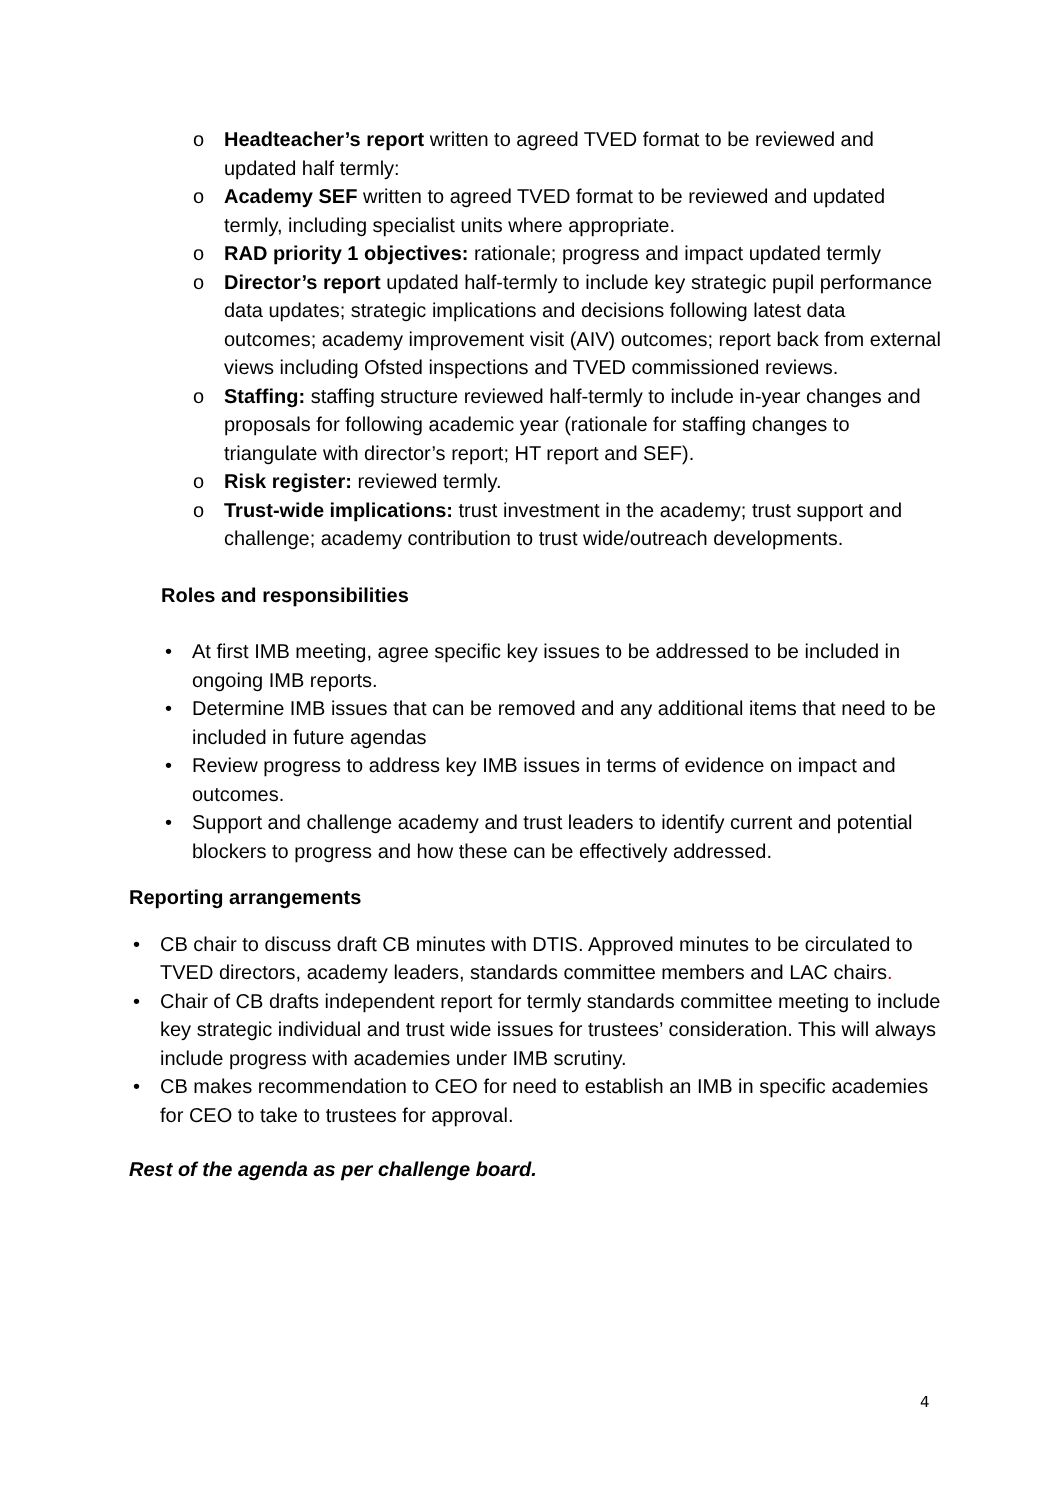o Headteacher’s report written to agreed TVED format to be reviewed and updated half termly:
o Academy SEF written to agreed TVED format to be reviewed and updated termly, including specialist units where appropriate.
o RAD priority 1 objectives: rationale; progress and impact updated termly
o Director’s report updated half-termly to include key strategic pupil performance data updates; strategic implications and decisions following latest data outcomes; academy improvement visit (AIV) outcomes; report back from external views including Ofsted inspections and TVED commissioned reviews.
o Staffing: staffing structure reviewed half-termly to include in-year changes and proposals for following academic year (rationale for staffing changes to triangulate with director’s report; HT report and SEF).
o Risk register: reviewed termly.
o Trust-wide implications: trust investment in the academy; trust support and challenge; academy contribution to trust wide/outreach developments.
Roles and responsibilities
• At first IMB meeting, agree specific key issues to be addressed to be included in ongoing IMB reports.
• Determine IMB issues that can be removed and any additional items that need to be included in future agendas
• Review progress to address key IMB issues in terms of evidence on impact and outcomes.
• Support and challenge academy and trust leaders to identify current and potential blockers to progress and how these can be effectively addressed.
Reporting arrangements
• CB chair to discuss draft CB minutes with DTIS. Approved minutes to be circulated to TVED directors, academy leaders, standards committee members and LAC chairs.
• Chair of CB drafts independent report for termly standards committee meeting to include key strategic individual and trust wide issues for trustees’ consideration. This will always include progress with academies under IMB scrutiny.
• CB makes recommendation to CEO for need to establish an IMB in specific academies for CEO to take to trustees for approval.
Rest of the agenda as per challenge board.
4